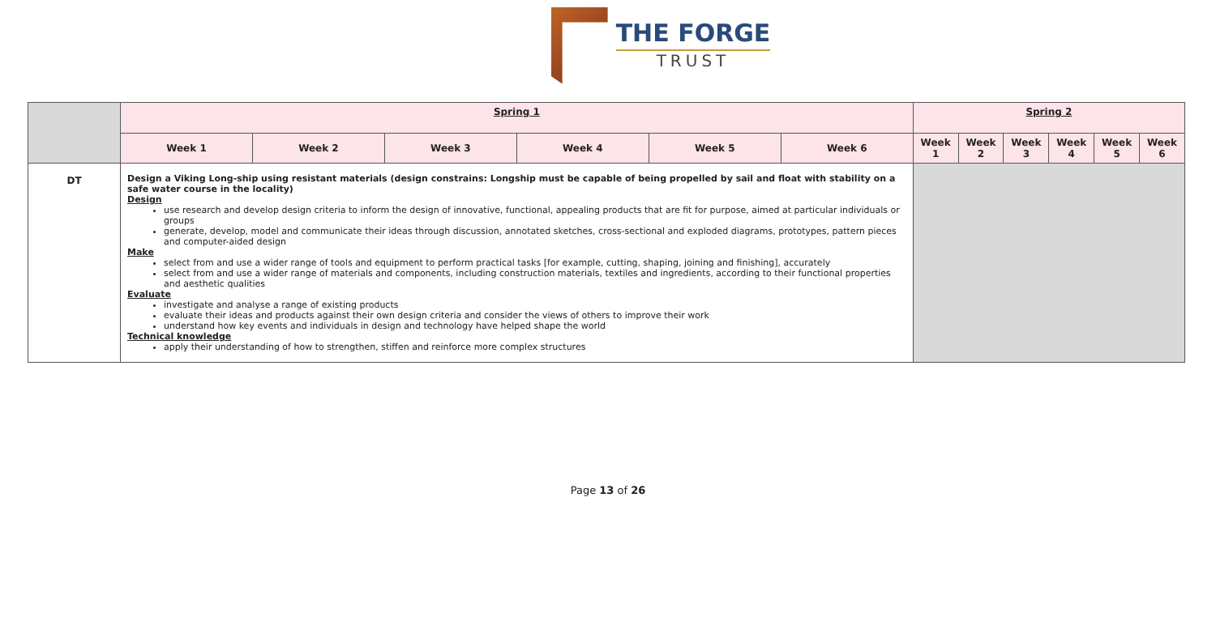THE FORGE
TRUST
| | Spring 1 | | | | | | Spring 2 | | | | | |
| | Week 1 | Week 2 | Week 3 | Week 4 | Week 5 | Week 6 | Week 1 | Week 2 | Week 3 | Week 4 | Week 5 | Week 6 |
| DT | Design a Viking Long-ship using resistant materials (design constrains: Longship must be capable of being propelled by sail and float with stability on a safe water course in the locality) Design use research and develop design criteria to inform the design of innovative, functional, appealing products that are fit for purpose, aimed at particular individuals or groups generate, develop, model and communicate their ideas through discussion, annotated sketches, cross-sectional and exploded diagrams, prototypes, pattern pieces and computer-aided design Make select from and use a wider range of tools and equipment to perform practical tasks [for example, cutting, shaping, joining and finishing], accurately select from and use a wider range of materials and components, including construction materials, textiles and ingredients, according to their functional properties and aesthetic qualities Evaluate investigate and analyse a range of existing products evaluate their ideas and products against their own design criteria and consider the views of others to improve their work understand how key events and individuals in design and technology have helped shape the world Technical knowledge apply their understanding of how to strengthen, stiffen and reinforce more complex structures | | | | | | | | | | | |
Page 13 of 26